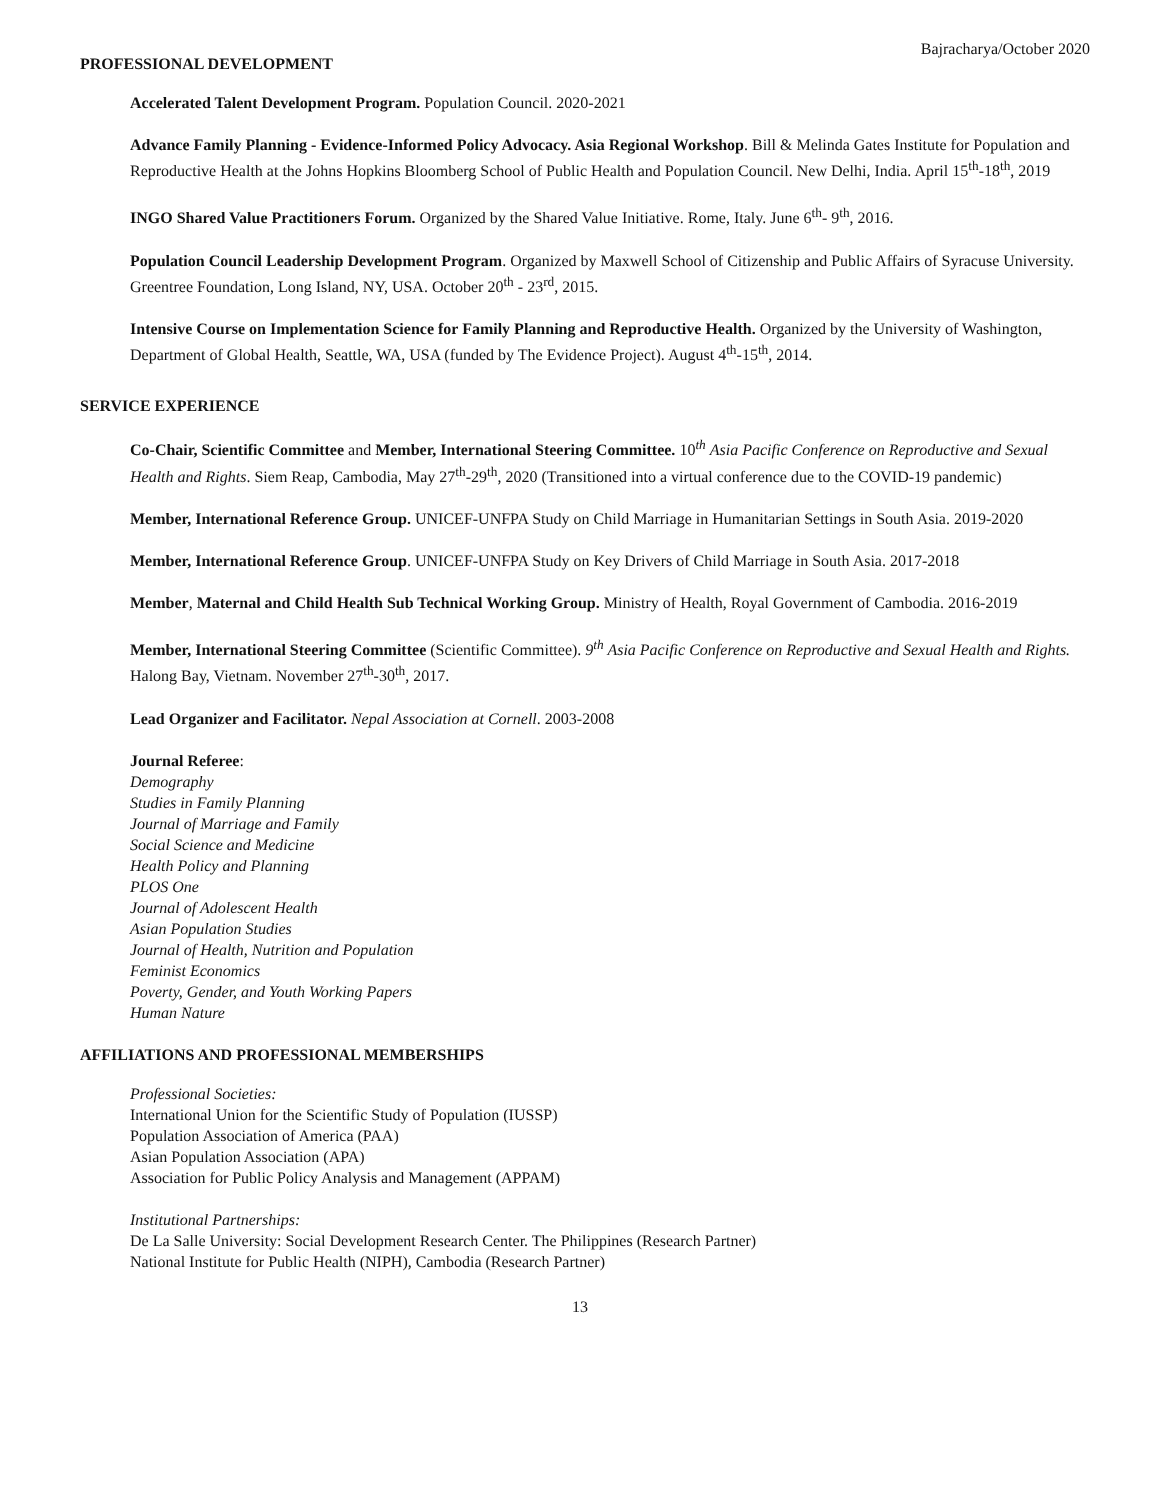Bajracharya/October 2020
PROFESSIONAL DEVELOPMENT
Accelerated Talent Development Program. Population Council. 2020-2021
Advance Family Planning - Evidence-Informed Policy Advocacy. Asia Regional Workshop. Bill & Melinda Gates Institute for Population and Reproductive Health at the Johns Hopkins Bloomberg School of Public Health and Population Council. New Delhi, India. April 15<sup>th</sup>-18<sup>th</sup>, 2019
INGO Shared Value Practitioners Forum. Organized by the Shared Value Initiative. Rome, Italy. June 6<sup>th</sup>- 9<sup>th</sup>, 2016.
Population Council Leadership Development Program. Organized by Maxwell School of Citizenship and Public Affairs of Syracuse University. Greentree Foundation, Long Island, NY, USA. October 20<sup>th</sup> - 23<sup>rd</sup>, 2015.
Intensive Course on Implementation Science for Family Planning and Reproductive Health. Organized by the University of Washington, Department of Global Health, Seattle, WA, USA (funded by The Evidence Project). August 4<sup>th</sup>-15<sup>th</sup>, 2014.
SERVICE EXPERIENCE
Co-Chair, Scientific Committee and Member, International Steering Committee. 10<sup>th</sup> Asia Pacific Conference on Reproductive and Sexual Health and Rights. Siem Reap, Cambodia, May 27<sup>th</sup>-29<sup>th</sup>, 2020 (Transitioned into a virtual conference due to the COVID-19 pandemic)
Member, International Reference Group. UNICEF-UNFPA Study on Child Marriage in Humanitarian Settings in South Asia. 2019-2020
Member, International Reference Group. UNICEF-UNFPA Study on Key Drivers of Child Marriage in South Asia. 2017-2018
Member, Maternal and Child Health Sub Technical Working Group. Ministry of Health, Royal Government of Cambodia. 2016-2019
Member, International Steering Committee (Scientific Committee). 9<sup>th</sup> Asia Pacific Conference on Reproductive and Sexual Health and Rights. Halong Bay, Vietnam. November 27<sup>th</sup>-30<sup>th</sup>, 2017.
Lead Organizer and Facilitator. Nepal Association at Cornell. 2003-2008
Journal Referee:
Demography
Studies in Family Planning
Journal of Marriage and Family
Social Science and Medicine
Health Policy and Planning
PLOS One
Journal of Adolescent Health
Asian Population Studies
Journal of Health, Nutrition and Population
Feminist Economics
Poverty, Gender, and Youth Working Papers
Human Nature
AFFILIATIONS AND PROFESSIONAL MEMBERSHIPS
Professional Societies:
International Union for the Scientific Study of Population (IUSSP)
Population Association of America (PAA)
Asian Population Association (APA)
Association for Public Policy Analysis and Management (APPAM)
Institutional Partnerships:
De La Salle University: Social Development Research Center. The Philippines (Research Partner)
National Institute for Public Health (NIPH), Cambodia (Research Partner)
13